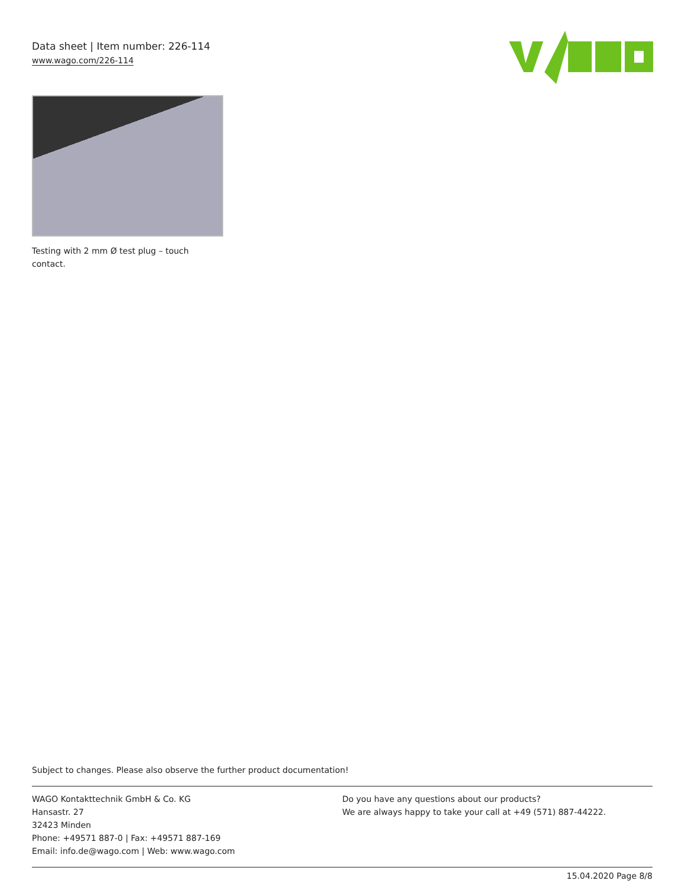Data sheet | Item number: 226-114
www.wago.com/226-114
Testing with 2 mm Ø test plug – touch contact.
Subject to changes. Please also observe the further product documentation!
WAGO Kontakttechnik GmbH & Co. KG
Hansastr. 27
32423 Minden
Phone: +49571 887-0 | Fax: +49571 887-169
Email: info.de@wago.com | Web: www.wago.com
Do you have any questions about our products?
We are always happy to take your call at +49 (571) 887-44222.
15.04.2020 Page 8/8